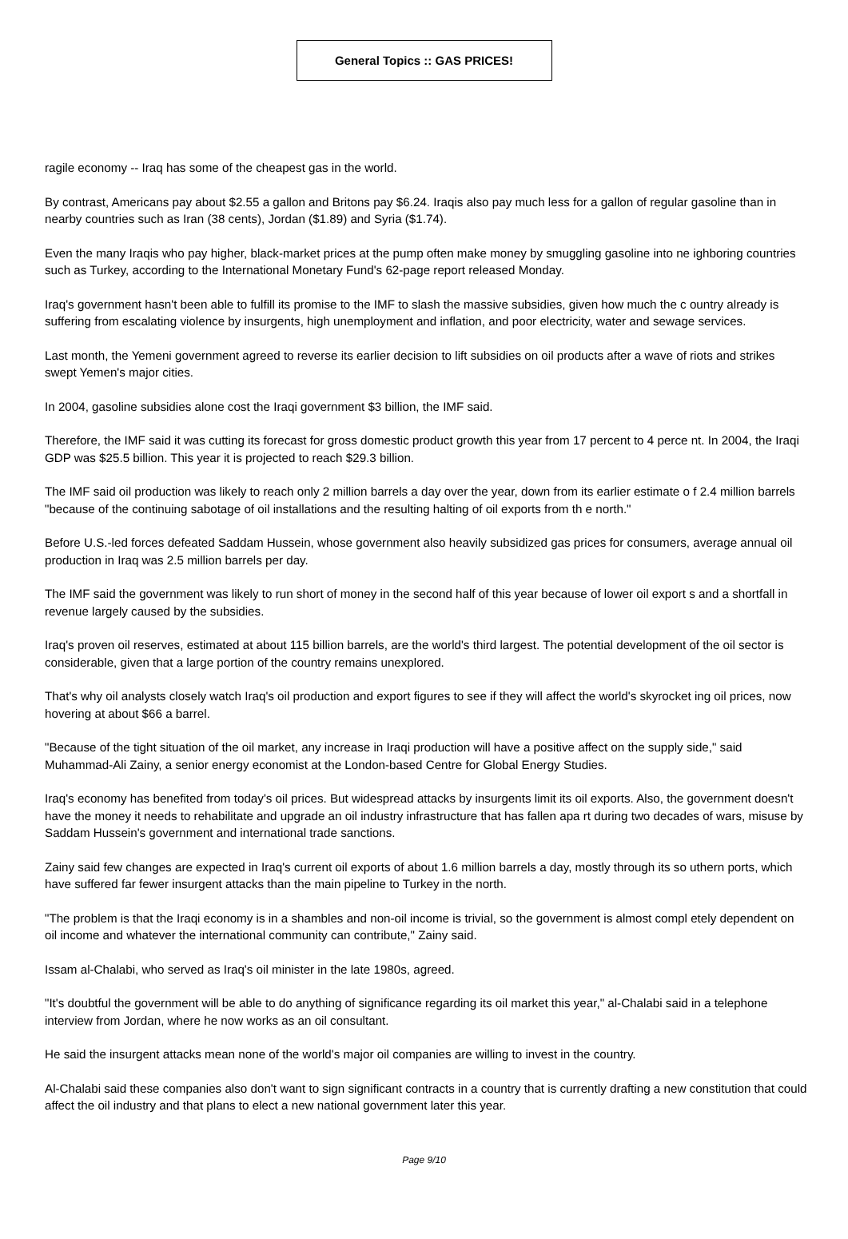General Topics :: GAS PRICES!
ragile economy -- Iraq has some of the cheapest gas in the world.
By contrast, Americans pay about $2.55 a gallon and Britons pay $6.24. Iraqis also pay much less for a gallon of regular gasoline than in nearby countries such as Iran (38 cents), Jordan ($1.89) and Syria ($1.74).
Even the many Iraqis who pay higher, black-market prices at the pump often make money by smuggling gasoline into ne ighboring countries such as Turkey, according to the International Monetary Fund's 62-page report released Monday.
Iraq's government hasn't been able to fulfill its promise to the IMF to slash the massive subsidies, given how much the c ountry already is suffering from escalating violence by insurgents, high unemployment and inflation, and poor electricity, water and sewage services.
Last month, the Yemeni government agreed to reverse its earlier decision to lift subsidies on oil products after a wave of riots and strikes swept Yemen's major cities.
In 2004, gasoline subsidies alone cost the Iraqi government $3 billion, the IMF said.
Therefore, the IMF said it was cutting its forecast for gross domestic product growth this year from 17 percent to 4 perce nt. In 2004, the Iraqi GDP was $25.5 billion. This year it is projected to reach $29.3 billion.
The IMF said oil production was likely to reach only 2 million barrels a day over the year, down from its earlier estimate o f 2.4 million barrels "because of the continuing sabotage of oil installations and the resulting halting of oil exports from th e north."
Before U.S.-led forces defeated Saddam Hussein, whose government also heavily subsidized gas prices for consumers, average annual oil production in Iraq was 2.5 million barrels per day.
The IMF said the government was likely to run short of money in the second half of this year because of lower oil export s and a shortfall in revenue largely caused by the subsidies.
Iraq's proven oil reserves, estimated at about 115 billion barrels, are the world's third largest. The potential development of the oil sector is considerable, given that a large portion of the country remains unexplored.
That's why oil analysts closely watch Iraq's oil production and export figures to see if they will affect the world's skyrocket ing oil prices, now hovering at about $66 a barrel.
"Because of the tight situation of the oil market, any increase in Iraqi production will have a positive affect on the supply side," said Muhammad-Ali Zainy, a senior energy economist at the London-based Centre for Global Energy Studies.
Iraq's economy has benefited from today's oil prices. But widespread attacks by insurgents limit its oil exports. Also, the government doesn't have the money it needs to rehabilitate and upgrade an oil industry infrastructure that has fallen apa rt during two decades of wars, misuse by Saddam Hussein's government and international trade sanctions.
Zainy said few changes are expected in Iraq's current oil exports of about 1.6 million barrels a day, mostly through its so uthern ports, which have suffered far fewer insurgent attacks than the main pipeline to Turkey in the north.
"The problem is that the Iraqi economy is in a shambles and non-oil income is trivial, so the government is almost compl etely dependent on oil income and whatever the international community can contribute," Zainy said.
Issam al-Chalabi, who served as Iraq's oil minister in the late 1980s, agreed.
"It's doubtful the government will be able to do anything of significance regarding its oil market this year," al-Chalabi said in a telephone interview from Jordan, where he now works as an oil consultant.
He said the insurgent attacks mean none of the world's major oil companies are willing to invest in the country.
Al-Chalabi said these companies also don't want to sign significant contracts in a country that is currently drafting a new constitution that could affect the oil industry and that plans to elect a new national government later this year.
Page 9/10